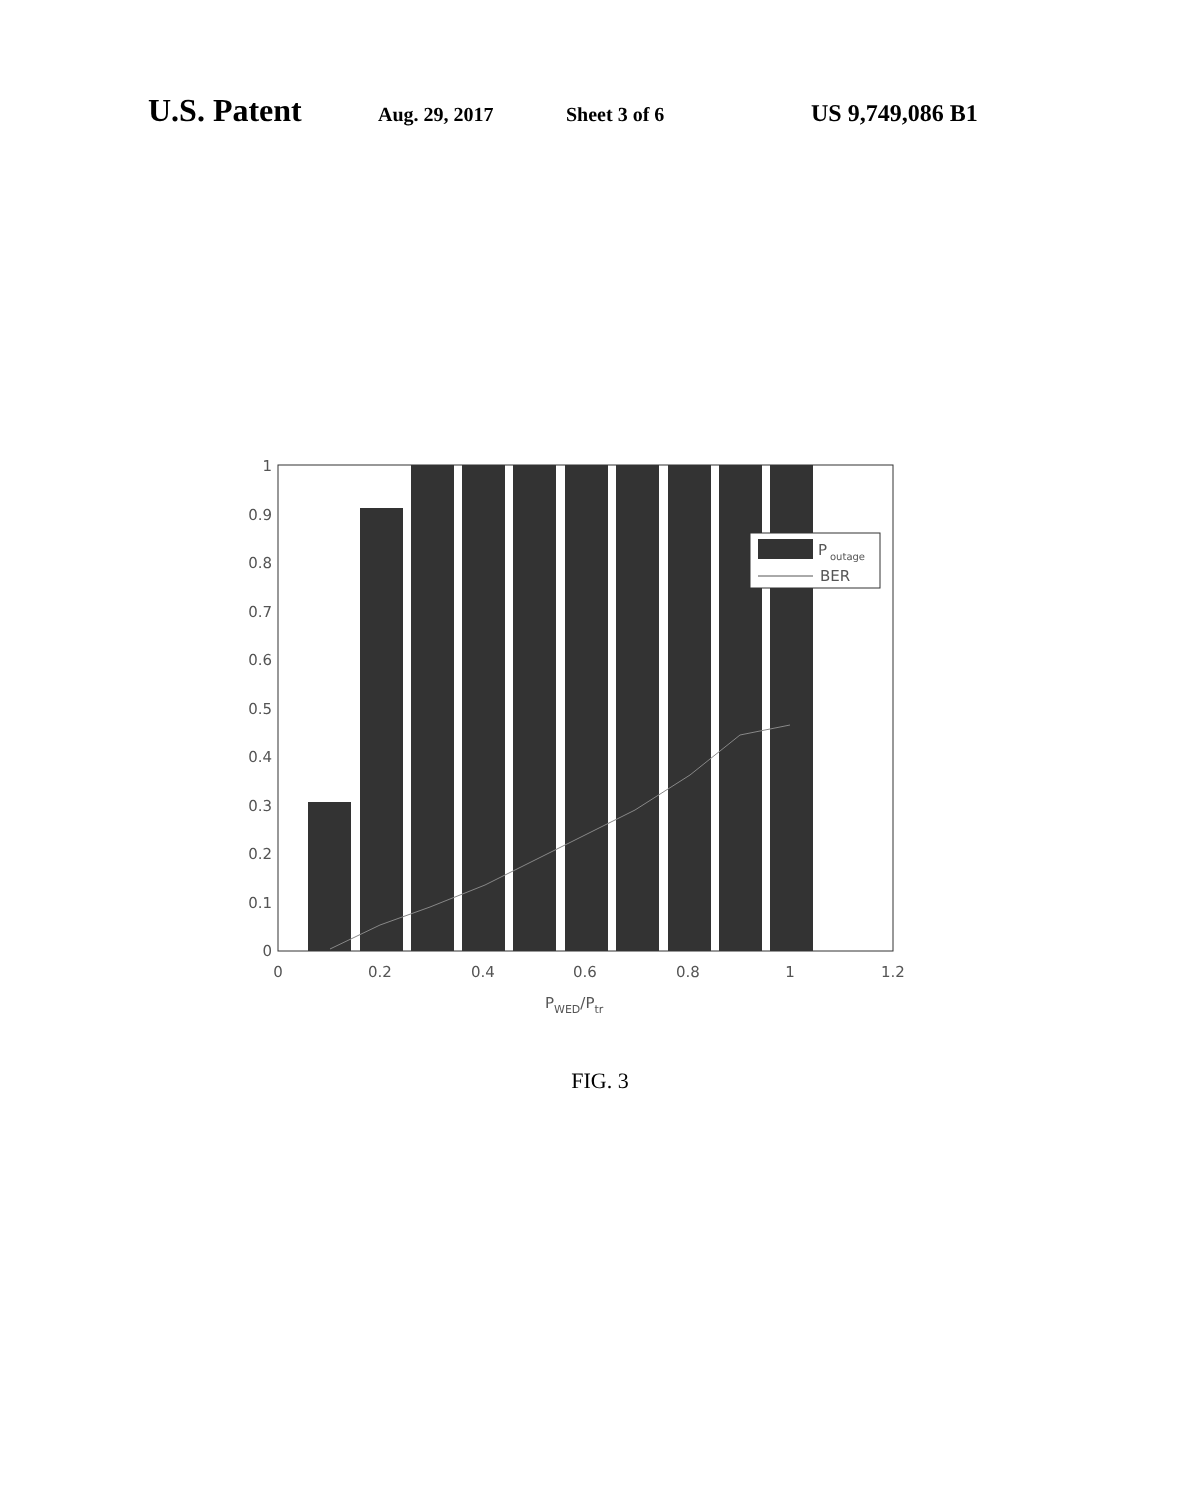U.S. Patent Aug. 29, 2017 Sheet 3 of 6 US 9,749,086 B1
P
outage
BER
1
0.9
0.8
0.7
0.6
0.5
0.4
0.3
0.2
0.1
0
0
0.2
0.4
0.6
0.8
1
1.2
PWED/Ptr
FIG. 3